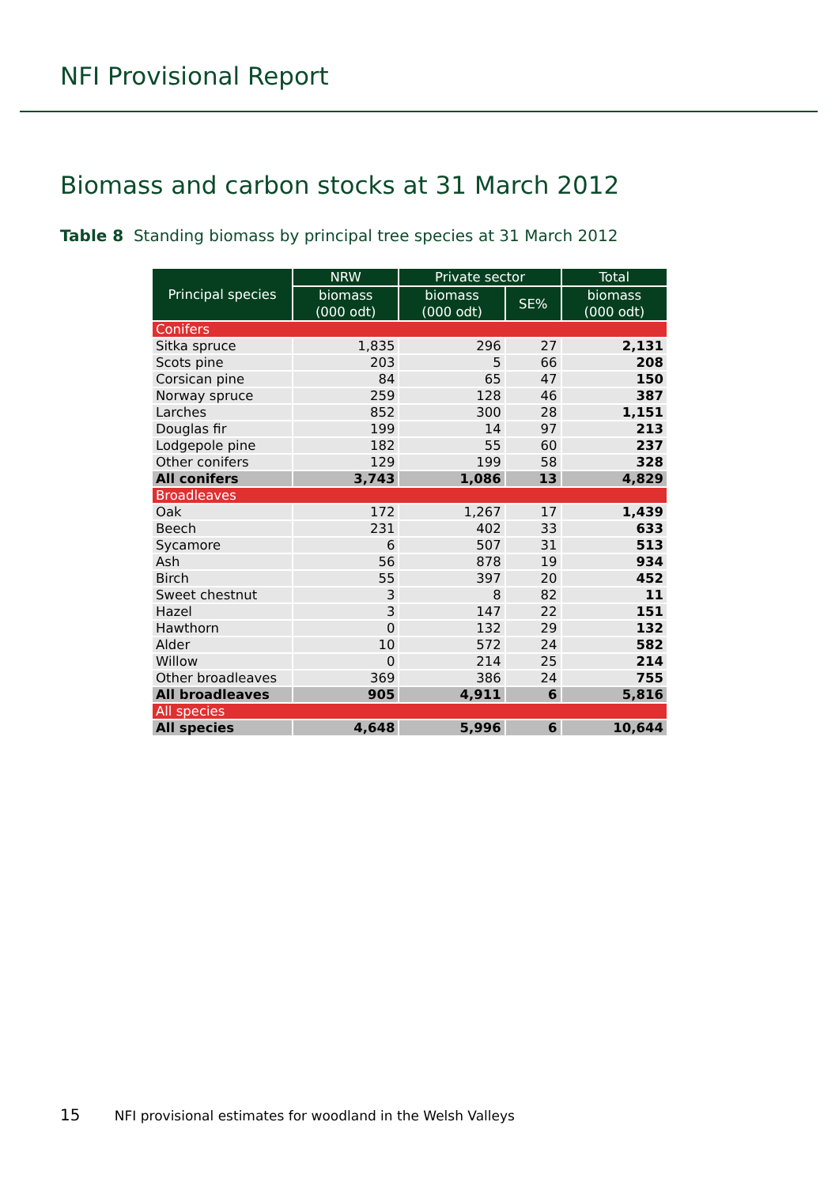NFI Provisional Report
Biomass and carbon stocks at 31 March 2012
Table 8 Standing biomass by principal tree species at 31 March 2012
| Principal species | NRW | Private sector | | Total |
| --- | --- | --- | --- | --- |
| | biomass (000 odt) | biomass (000 odt) | SE% | biomass (000 odt) |
| Conifers | | | | |
| Sitka spruce | 1,835 | 296 | 27 | 2,131 |
| Scots pine | 203 | 5 | 66 | 208 |
| Corsican pine | 84 | 65 | 47 | 150 |
| Norway spruce | 259 | 128 | 46 | 387 |
| Larches | 852 | 300 | 28 | 1,151 |
| Douglas fir | 199 | 14 | 97 | 213 |
| Lodgepole pine | 182 | 55 | 60 | 237 |
| Other conifers | 129 | 199 | 58 | 328 |
| All conifers | 3,743 | 1,086 | 13 | 4,829 |
| Broadleaves | | | | |
| Oak | 172 | 1,267 | 17 | 1,439 |
| Beech | 231 | 402 | 33 | 633 |
| Sycamore | 6 | 507 | 31 | 513 |
| Ash | 56 | 878 | 19 | 934 |
| Birch | 55 | 397 | 20 | 452 |
| Sweet chestnut | 3 | 8 | 82 | 11 |
| Hazel | 3 | 147 | 22 | 151 |
| Hawthorn | 0 | 132 | 29 | 132 |
| Alder | 10 | 572 | 24 | 582 |
| Willow | 0 | 214 | 25 | 214 |
| Other broadleaves | 369 | 386 | 24 | 755 |
| All broadleaves | 905 | 4,911 | 6 | 5,816 |
| All species | | | | |
| All species | 4,648 | 5,996 | 6 | 10,644 |
15 NFI provisional estimates for woodland in the Welsh Valleys